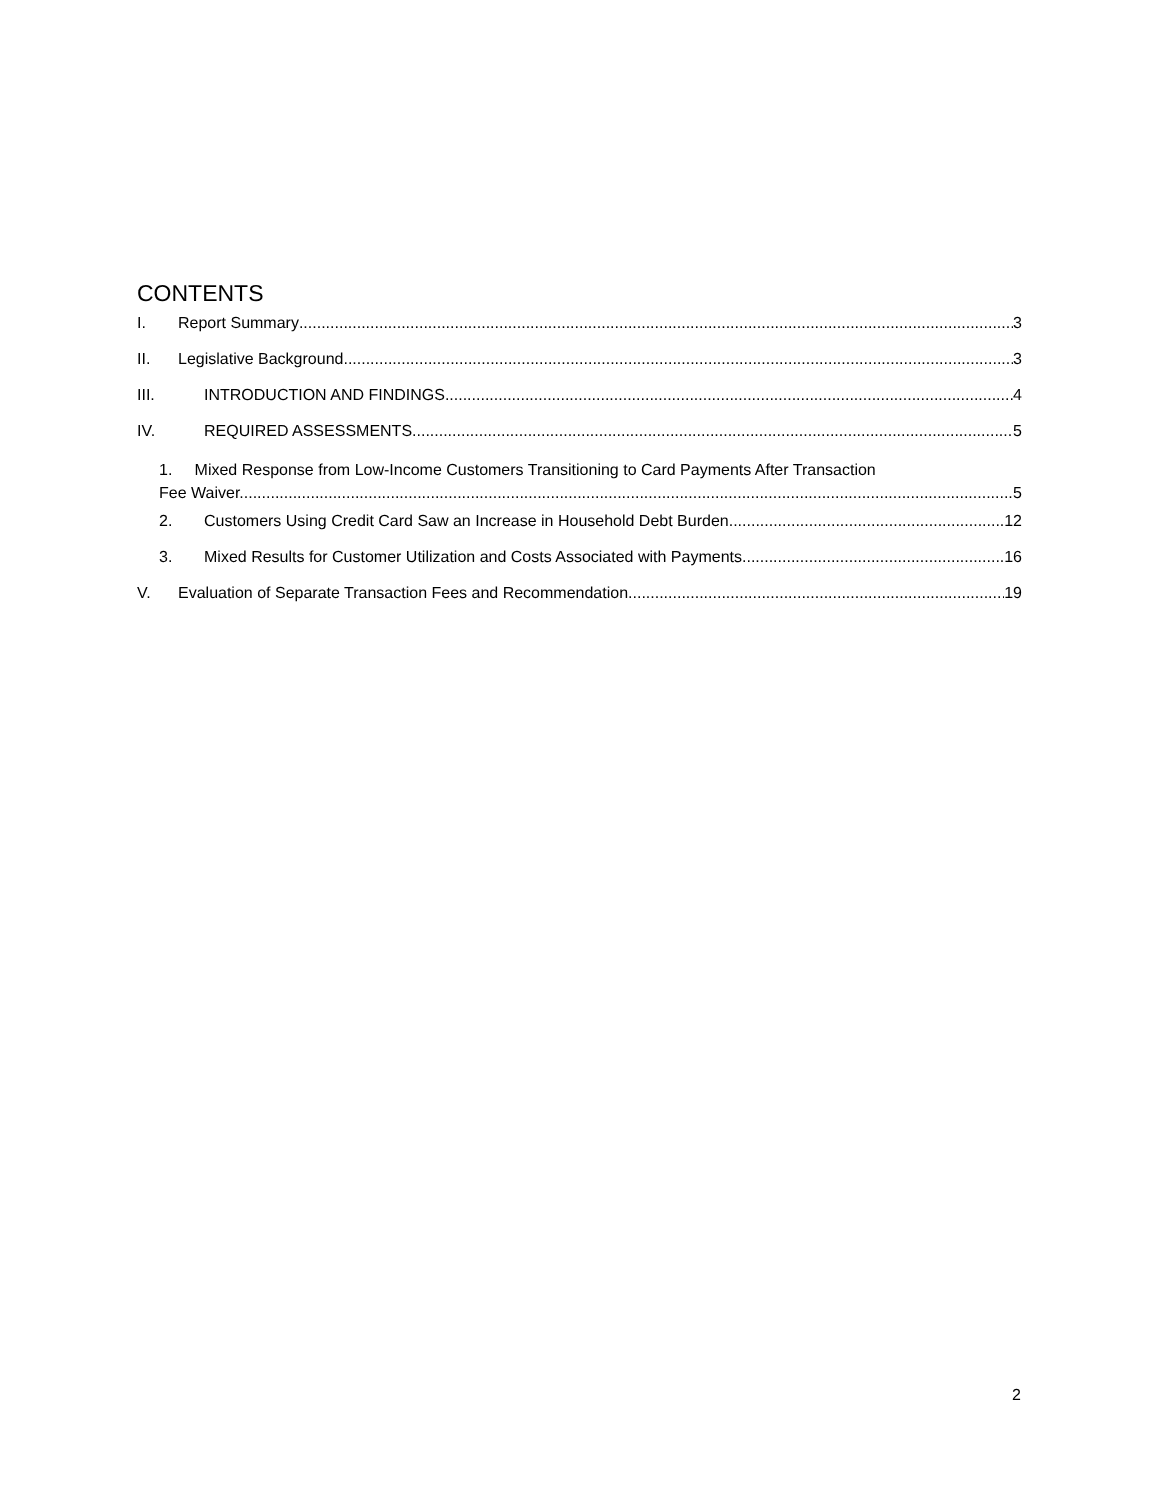CONTENTS
I. Report Summary 3
II. Legislative Background 3
III. INTRODUCTION AND FINDINGS 4
IV. REQUIRED ASSESSMENTS 5
1. Mixed Response from Low-Income Customers Transitioning to Card Payments After Transaction
Fee Waiver. 5
2. Customers Using Credit Card Saw an Increase in Household Debt Burden 12
3. Mixed Results for Customer Utilization and Costs Associated with Payments 16
V. Evaluation of Separate Transaction Fees and Recommendation 19
2